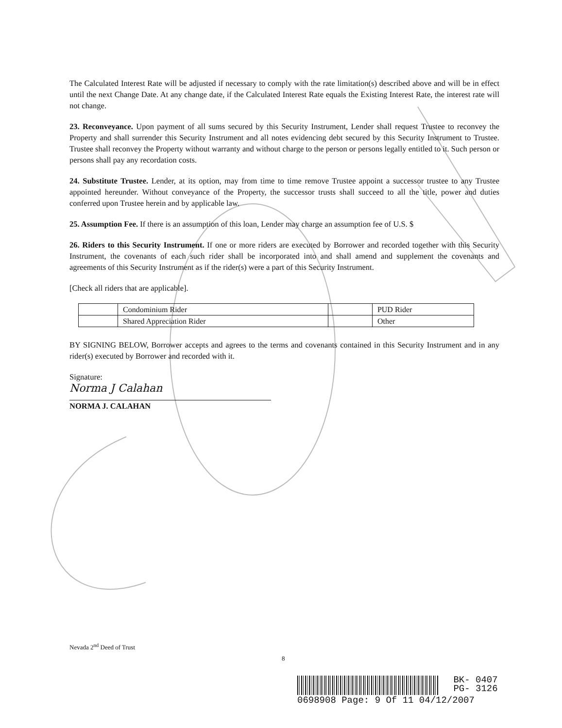The Calculated Interest Rate will be adjusted if necessary to comply with the rate limitation(s) described above and will be in effect until the next Change Date. At any change date, if the Calculated Interest Rate equals the Existing Interest Rate, the interest rate will not change.
23. Reconveyance. Upon payment of all sums secured by this Security Instrument, Lender shall request Trustee to reconvey the Property and shall surrender this Security Instrument and all notes evidencing debt secured by this Security Instrument to Trustee. Trustee shall reconvey the Property without warranty and without charge to the person or persons legally entitled to it. Such person or persons shall pay any recordation costs.
24. Substitute Trustee. Lender, at its option, may from time to time remove Trustee appoint a successor trustee to any Trustee appointed hereunder. Without conveyance of the Property, the successor trusts shall succeed to all the title, power and duties conferred upon Trustee herein and by applicable law.
25. Assumption Fee. If there is an assumption of this loan, Lender may charge an assumption fee of U.S. $
26. Riders to this Security Instrument. If one or more riders are executed by Borrower and recorded together with this Security Instrument, the covenants of each such rider shall be incorporated into and shall amend and supplement the covenants and agreements of this Security Instrument as if the rider(s) were a part of this Security Instrument.
[Check all riders that are applicable].
| | Condominium Rider | | PUD Rider |
| | Shared Appreciation Rider | | Other |
BY SIGNING BELOW, Borrower accepts and agrees to the terms and covenants contained in this Security Instrument and in any rider(s) executed by Borrower and recorded with it.
Signature:
Norma J Calahan
NORMA J. CALAHAN
Nevada 2<sup>nd</sup> Deed of Trust
8
BK- 0407
PG- 3126
0698908 Page: 9 Of 11 04/12/2007